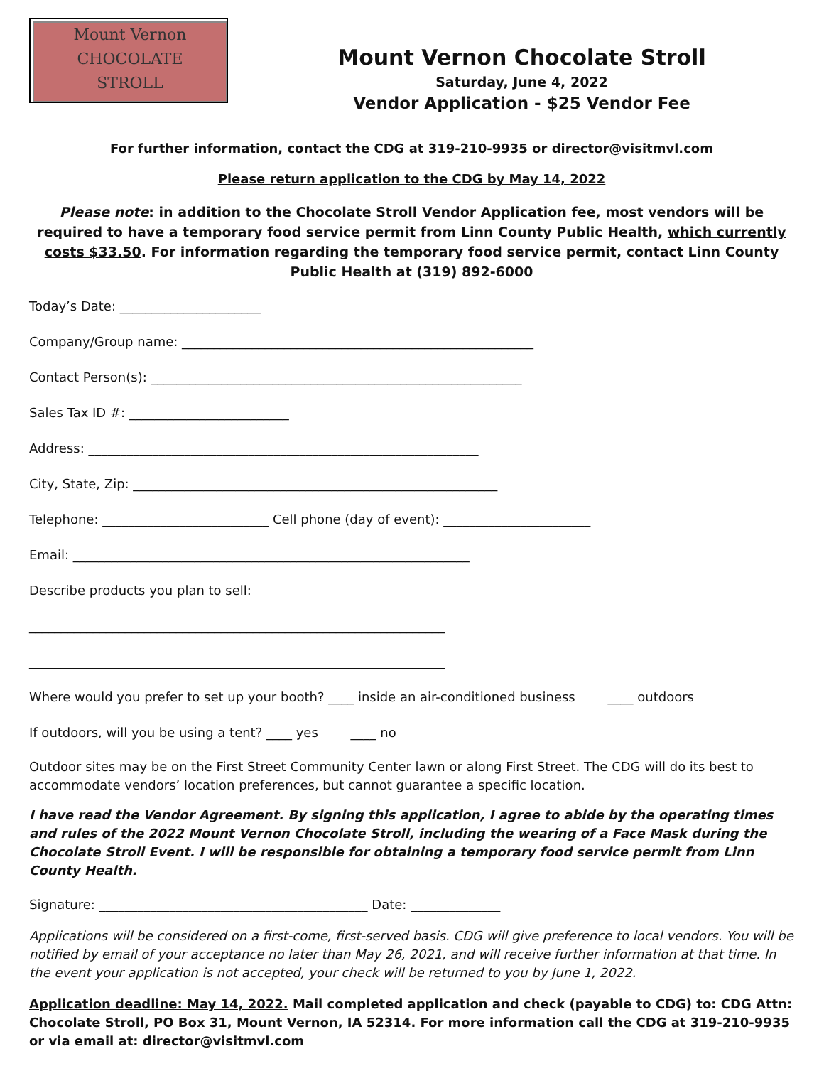Mount Vernon
CHOCOLATE
STROLL
Mount Vernon Chocolate Stroll
Saturday, June 4, 2022
Vendor Application - $25 Vendor Fee
For further information, contact the CDG at 319-210-9935 or director@visitmvl.com
Please return application to the CDG by May 14, 2022
Please note: in addition to the Chocolate Stroll Vendor Application fee, most vendors will be required to have a temporary food service permit from Linn County Public Health, which currently costs $33.50. For information regarding the temporary food service permit, contact Linn County Public Health at (319) 892-6000
Today’s Date: ______________________
Company/Group name: _______________________________________________________
Contact Person(s): __________________________________________________________
Sales Tax ID #: _________________________
Address: _____________________________________________________________
City, State, Zip: _________________________________________________________
Telephone: __________________________ Cell phone (day of event): _______________________
Email: ______________________________________________________________
Describe products you plan to sell:
_________________________________________________________________
_________________________________________________________________
Where would you prefer to set up your booth? ____ inside an air-conditioned business ____ outdoors
If outdoors, will you be using a tent? ____ yes ____ no
Outdoor sites may be on the First Street Community Center lawn or along First Street. The CDG will do its best to accommodate vendors’ location preferences, but cannot guarantee a specific location.
I have read the Vendor Agreement. By signing this application, I agree to abide by the operating times and rules of the 2022 Mount Vernon Chocolate Stroll, including the wearing of a Face Mask during the Chocolate Stroll Event. I will be responsible for obtaining a temporary food service permit from Linn County Health.
Signature: __________________________________________ Date: ______________
Applications will be considered on a first-come, first-served basis. CDG will give preference to local vendors. You will be notified by email of your acceptance no later than May 26, 2021, and will receive further information at that time. In the event your application is not accepted, your check will be returned to you by June 1, 2022.
Application deadline: May 14, 2022. Mail completed application and check (payable to CDG) to: CDG Attn: Chocolate Stroll, PO Box 31, Mount Vernon, IA 52314. For more information call the CDG at 319-210-9935 or via email at: director@visitmvl.com